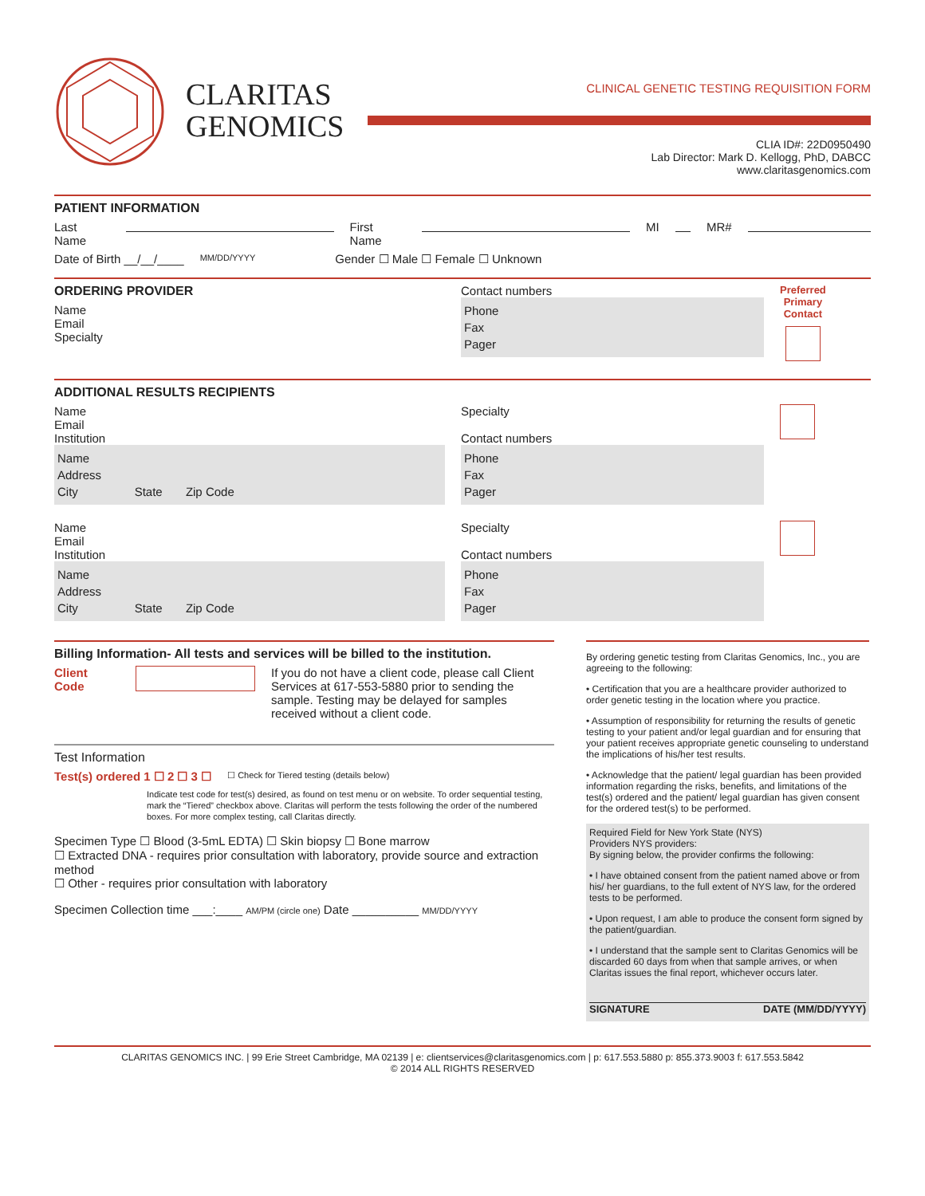CLARITAS
GENOMICS
CLINICAL GENETIC TESTING REQUISITION FORM
CLIA ID#: 22D0950490
Lab Director: Mark D. Kellogg, PhD, DABCC
www.claritasgenomics.com
PATIENT INFORMATION
Last Name First Name MI MR#
Date of Birth __/__/____ MM/DD/YYYY Gender ☐ Male ☐ Female ☐ Unknown
ORDERING PROVIDER
Name
Email
Specialty
Contact numbers
Phone
Fax
Pager
Preferred
Primary
Contact
ADDITIONAL RESULTS RECIPIENTS
Name
Email
Institution
Name
Address
City State Zip Code
Specialty
Contact numbers
Phone
Fax
Pager
Name
Email
Institution
Name
Address
City State Zip Code
Specialty
Contact numbers
Phone
Fax
Pager
Billing Information- All tests and services will be billed to the institution.
Client Code If you do not have a client code, please call Client Services at 617-553-5880 prior to sending the sample. Testing may be delayed for samples received without a client code.
Test Information
Test(s) ordered 1 ☐ 2 ☐ 3 ☐ ☐ Check for Tiered testing (details below)
Indicate test code for test(s) desired, as found on test menu or on website. To order sequential testing, mark the “Tiered” checkbox above. Claritas will perform the tests following the order of the numbered boxes. For more complex testing, call Claritas directly.
Specimen Type ☐ Blood (3-5mL EDTA) ☐ Skin biopsy ☐ Bone marrow
☐ Extracted DNA - requires prior consultation with laboratory, provide source and extraction method
☐ Other - requires prior consultation with laboratory
Specimen Collection time ___:____ AM/PM (circle one) Date __________ MM/DD/YYYY
By ordering genetic testing from Claritas Genomics, Inc., you are agreeing to the following:
• Certification that you are a healthcare provider authorized to order genetic testing in the location where you practice.
• Assumption of responsibility for returning the results of genetic testing to your patient and/or legal guardian and for ensuring that your patient receives appropriate genetic counseling to understand the implications of his/her test results.
• Acknowledge that the patient/ legal guardian has been provided information regarding the risks, benefits, and limitations of the test(s) ordered and the patient/ legal guardian has given consent for the ordered test(s) to be performed.
Required Field for New York State (NYS)
Providers NYS providers:
By signing below, the provider confirms the following:
• I have obtained consent from the patient named above or from his/ her guardians, to the full extent of NYS law, for the ordered tests to be performed.
• Upon request, I am able to produce the consent form signed by the patient/guardian.
• I understand that the sample sent to Claritas Genomics will be discarded 60 days from when that sample arrives, or when Claritas issues the final report, whichever occurs later.
SIGNATURE DATE (MM/DD/YYYY)
CLARITAS GENOMICS INC. | 99 Erie Street Cambridge, MA 02139 | e: clientservices@claritasgenomics.com | p: 617.553.5880 p: 855.373.9003 f: 617.553.5842
© 2014 ALL RIGHTS RESERVED